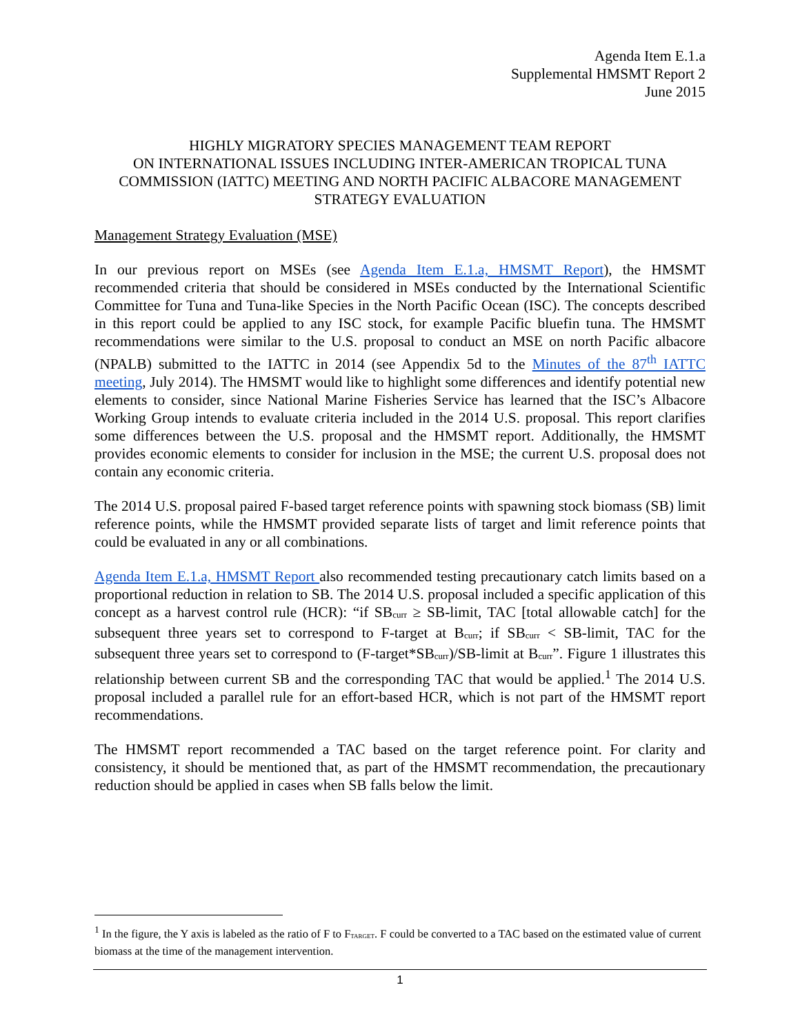Agenda Item E.1.a
Supplemental HMSMT Report 2
June 2015
HIGHLY MIGRATORY SPECIES MANAGEMENT TEAM REPORT
ON INTERNATIONAL ISSUES INCLUDING INTER-AMERICAN TROPICAL TUNA COMMISSION (IATTC) MEETING AND NORTH PACIFIC ALBACORE MANAGEMENT STRATEGY EVALUATION
Management Strategy Evaluation (MSE)
In our previous report on MSEs (see Agenda Item E.1.a, HMSMT Report), the HMSMT recommended criteria that should be considered in MSEs conducted by the International Scientific Committee for Tuna and Tuna-like Species in the North Pacific Ocean (ISC). The concepts described in this report could be applied to any ISC stock, for example Pacific bluefin tuna. The HMSMT recommendations were similar to the U.S. proposal to conduct an MSE on north Pacific albacore (NPALB) submitted to the IATTC in 2014 (see Appendix 5d to the Minutes of the 87<sup>th</sup> IATTC meeting, July 2014). The HMSMT would like to highlight some differences and identify potential new elements to consider, since National Marine Fisheries Service has learned that the ISC’s Albacore Working Group intends to evaluate criteria included in the 2014 U.S. proposal. This report clarifies some differences between the U.S. proposal and the HMSMT report. Additionally, the HMSMT provides economic elements to consider for inclusion in the MSE; the current U.S. proposal does not contain any economic criteria.
The 2014 U.S. proposal paired F-based target reference points with spawning stock biomass (SB) limit reference points, while the HMSMT provided separate lists of target and limit reference points that could be evaluated in any or all combinations.
Agenda Item E.1.a, HMSMT Report also recommended testing precautionary catch limits based on a proportional reduction in relation to SB. The 2014 U.S. proposal included a specific application of this concept as a harvest control rule (HCR): “if SB<sub>curr</sub> ≥ SB-limit, TAC [total allowable catch] for the subsequent three years set to correspond to F-target at B<sub>curr</sub>; if SB<sub>curr</sub> < SB-limit, TAC for the subsequent three years set to correspond to (F-target*SB<sub>curr</sub>)/SB-limit at B<sub>curr</sub>”. Figure 1 illustrates this relationship between current SB and the corresponding TAC that would be applied.<sup>1</sup> The 2014 U.S. proposal included a parallel rule for an effort-based HCR, which is not part of the HMSMT report recommendations.
The HMSMT report recommended a TAC based on the target reference point. For clarity and consistency, it should be mentioned that, as part of the HMSMT recommendation, the precautionary reduction should be applied in cases when SB falls below the limit.
<sup>1</sup> In the figure, the Y axis is labeled as the ratio of F to F<sub>TARGET</sub>. F could be converted to a TAC based on the estimated value of current biomass at the time of the management intervention.
1